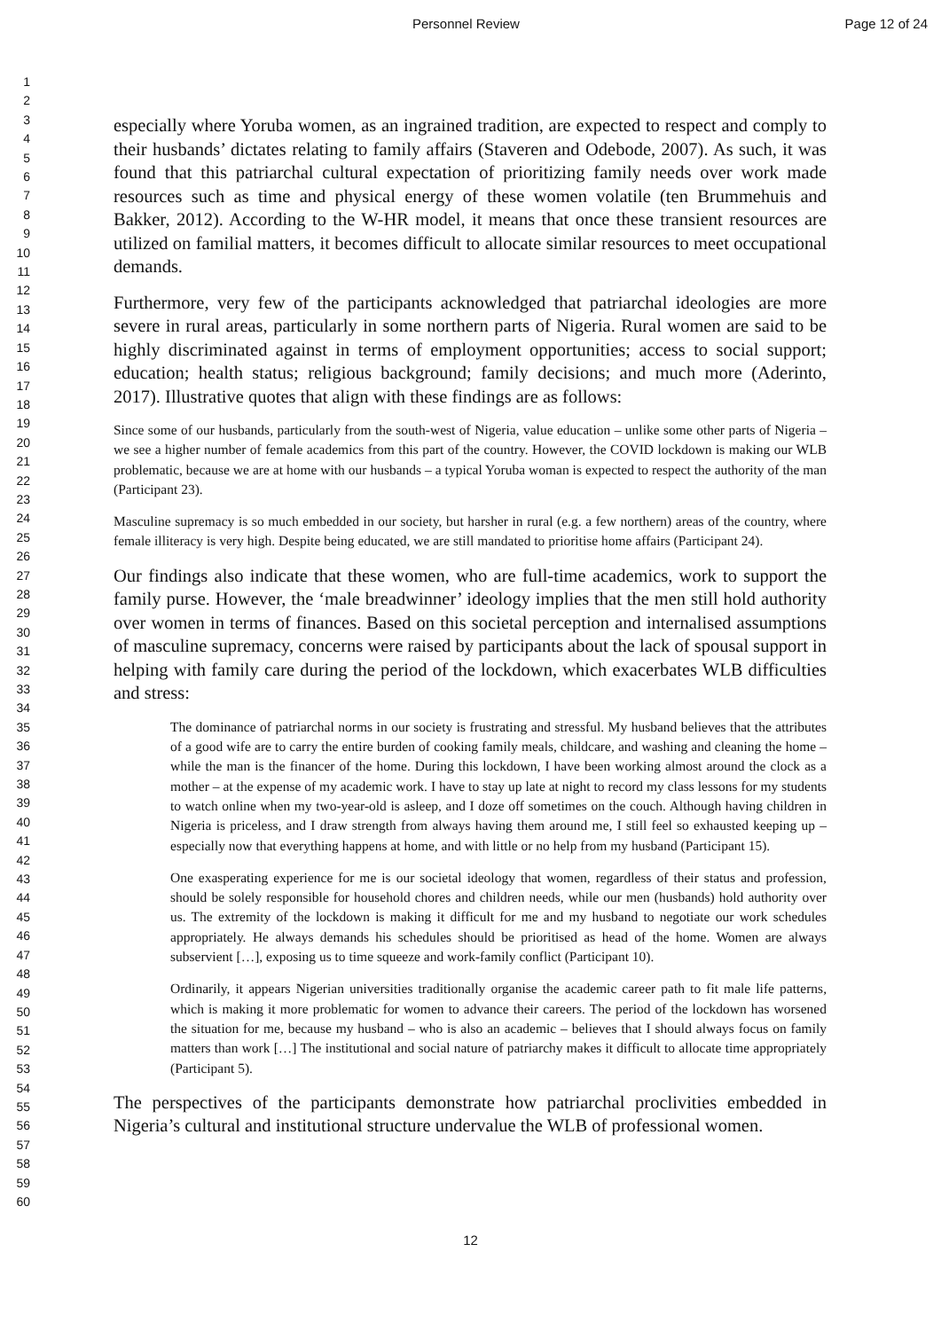Personnel Review Page 12 of 24
1
2
3
4
5
6
7
8
9
10
11
12
13
14
15
16
17
18
19
20
21
22
23
24
25
26
27
28
29
30
31
32
33
34
35
36
37
38
39
40
41
42
43
44
45
46
47
48
49
50
51
52
53
54
55
56
57
58
59
60
especially where Yoruba women, as an ingrained tradition, are expected to respect and comply to their husbands’ dictates relating to family affairs (Staveren and Odebode, 2007). As such, it was found that this patriarchal cultural expectation of prioritizing family needs over work made resources such as time and physical energy of these women volatile (ten Brummehuis and Bakker, 2012). According to the W-HR model, it means that once these transient resources are utilized on familial matters, it becomes difficult to allocate similar resources to meet occupational demands.
Furthermore, very few of the participants acknowledged that patriarchal ideologies are more severe in rural areas, particularly in some northern parts of Nigeria. Rural women are said to be highly discriminated against in terms of employment opportunities; access to social support; education; health status; religious background; family decisions; and much more (Aderinto, 2017). Illustrative quotes that align with these findings are as follows:
Since some of our husbands, particularly from the south-west of Nigeria, value education – unlike some other parts of Nigeria – we see a higher number of female academics from this part of the country. However, the COVID lockdown is making our WLB problematic, because we are at home with our husbands – a typical Yoruba woman is expected to respect the authority of the man (Participant 23).
Masculine supremacy is so much embedded in our society, but harsher in rural (e.g. a few northern) areas of the country, where female illiteracy is very high. Despite being educated, we are still mandated to prioritise home affairs (Participant 24).
Our findings also indicate that these women, who are full-time academics, work to support the family purse. However, the ‘male breadwinner’ ideology implies that the men still hold authority over women in terms of finances. Based on this societal perception and internalised assumptions of masculine supremacy, concerns were raised by participants about the lack of spousal support in helping with family care during the period of the lockdown, which exacerbates WLB difficulties and stress:
The dominance of patriarchal norms in our society is frustrating and stressful. My husband believes that the attributes of a good wife are to carry the entire burden of cooking family meals, childcare, and washing and cleaning the home – while the man is the financer of the home. During this lockdown, I have been working almost around the clock as a mother – at the expense of my academic work. I have to stay up late at night to record my class lessons for my students to watch online when my two-year-old is asleep, and I doze off sometimes on the couch. Although having children in Nigeria is priceless, and I draw strength from always having them around me, I still feel so exhausted keeping up – especially now that everything happens at home, and with little or no help from my husband (Participant 15).
One exasperating experience for me is our societal ideology that women, regardless of their status and profession, should be solely responsible for household chores and children needs, while our men (husbands) hold authority over us. The extremity of the lockdown is making it difficult for me and my husband to negotiate our work schedules appropriately. He always demands his schedules should be prioritised as head of the home. Women are always subservient […], exposing us to time squeeze and work-family conflict (Participant 10).
Ordinarily, it appears Nigerian universities traditionally organise the academic career path to fit male life patterns, which is making it more problematic for women to advance their careers. The period of the lockdown has worsened the situation for me, because my husband – who is also an academic – believes that I should always focus on family matters than work […] The institutional and social nature of patriarchy makes it difficult to allocate time appropriately (Participant 5).
The perspectives of the participants demonstrate how patriarchal proclivities embedded in Nigeria’s cultural and institutional structure undervalue the WLB of professional women.
12